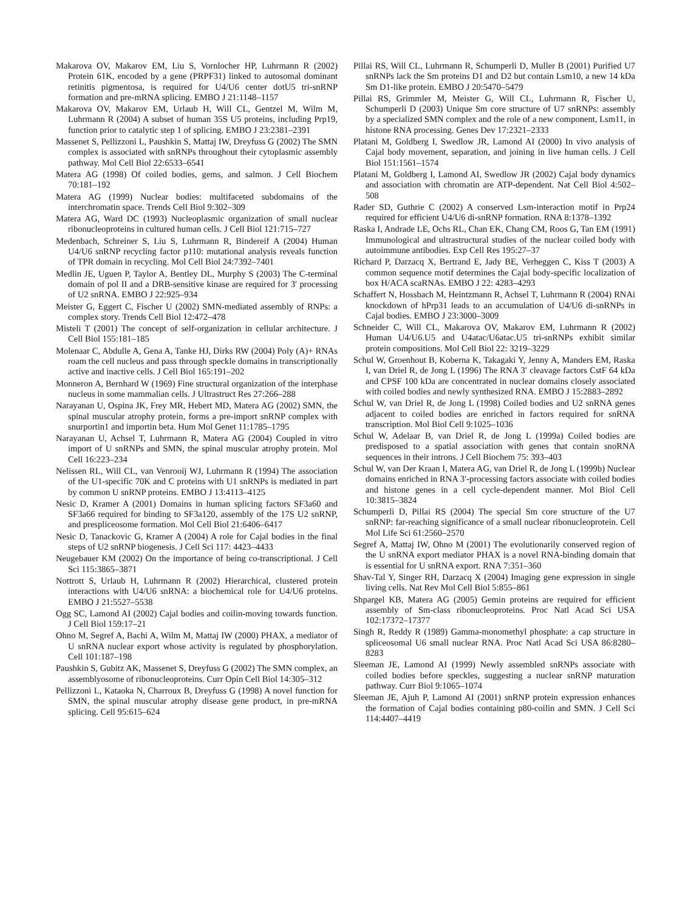Makarova OV, Makarov EM, Liu S, Vornlocher HP, Luhrmann R (2002) Protein 61K, encoded by a gene (PRPF31) linked to autosomal dominant retinitis pigmentosa, is required for U4/U6 center dotU5 tri-snRNP formation and pre-mRNA splicing. EMBO J 21:1148–1157
Makarova OV, Makarov EM, Urlaub H, Will CL, Gentzel M, Wilm M, Luhrmann R (2004) A subset of human 35S U5 proteins, including Prp19, function prior to catalytic step 1 of splicing. EMBO J 23:2381–2391
Massenet S, Pellizzoni L, Paushkin S, Mattaj IW, Dreyfuss G (2002) The SMN complex is associated with snRNPs throughout their cytoplasmic assembly pathway. Mol Cell Biol 22:6533–6541
Matera AG (1998) Of coiled bodies, gems, and salmon. J Cell Biochem 70:181–192
Matera AG (1999) Nuclear bodies: multifaceted subdomains of the interchromatin space. Trends Cell Biol 9:302–309
Matera AG, Ward DC (1993) Nucleoplasmic organization of small nuclear ribonucleoproteins in cultured human cells. J Cell Biol 121:715–727
Medenbach, Schreiner S, Liu S, Luhrmann R, Bindereif A (2004) Human U4/U6 snRNP recycling factor p110: mutational analysis reveals function of TPR domain in recycling. Mol Cell Biol 24:7392–7401
Medlin JE, Uguen P, Taylor A, Bentley DL, Murphy S (2003) The C-terminal domain of pol II and a DRB-sensitive kinase are required for 3′ processing of U2 snRNA. EMBO J 22:925–934
Meister G, Eggert C, Fischer U (2002) SMN-mediated assembly of RNPs: a complex story. Trends Cell Biol 12:472–478
Misteli T (2001) The concept of self-organization in cellular architecture. J Cell Biol 155:181–185
Molenaar C, Abdulle A, Gena A, Tanke HJ, Dirks RW (2004) Poly (A)+ RNAs roam the cell nucleus and pass through speckle domains in transcriptionally active and inactive cells. J Cell Biol 165:191–202
Monneron A, Bernhard W (1969) Fine structural organization of the interphase nucleus in some mammalian cells. J Ultrastruct Res 27:266–288
Narayanan U, Ospina JK, Frey MR, Hebert MD, Matera AG (2002) SMN, the spinal muscular atrophy protein, forms a pre-import snRNP complex with snurportin1 and importin beta. Hum Mol Genet 11:1785–1795
Narayanan U, Achsel T, Luhrmann R, Matera AG (2004) Coupled in vitro import of U snRNPs and SMN, the spinal muscular atrophy protein. Mol Cell 16:223–234
Nelissen RL, Will CL, van Venrooij WJ, Luhrmann R (1994) The association of the U1-specific 70K and C proteins with U1 snRNPs is mediated in part by common U snRNP proteins. EMBO J 13:4113–4125
Nesic D, Kramer A (2001) Domains in human splicing factors SF3a60 and SF3a66 required for binding to SF3a120, assembly of the 17S U2 snRNP, and prespliceosome formation. Mol Cell Biol 21:6406–6417
Nesic D, Tanackovic G, Kramer A (2004) A role for Cajal bodies in the final steps of U2 snRNP biogenesis. J Cell Sci 117: 4423–4433
Neugebauer KM (2002) On the importance of being co-transcriptional. J Cell Sci 115:3865–3871
Nottrott S, Urlaub H, Luhrmann R (2002) Hierarchical, clustered protein interactions with U4/U6 snRNA: a biochemical role for U4/U6 proteins. EMBO J 21:5527–5538
Ogg SC, Lamond AI (2002) Cajal bodies and coilin-moving towards function. J Cell Biol 159:17–21
Ohno M, Segref A, Bachi A, Wilm M, Mattaj IW (2000) PHAX, a mediator of U snRNA nuclear export whose activity is regulated by phosphorylation. Cell 101:187–198
Paushkin S, Gubitz AK, Massenet S, Dreyfuss G (2002) The SMN complex, an assemblyosome of ribonucleoproteins. Curr Opin Cell Biol 14:305–312
Pellizzoni L, Kataoka N, Charroux B, Dreyfuss G (1998) A novel function for SMN, the spinal muscular atrophy disease gene product, in pre-mRNA splicing. Cell 95:615–624
Pillai RS, Will CL, Luhrmann R, Schumperli D, Muller B (2001) Purified U7 snRNPs lack the Sm proteins D1 and D2 but contain Lsm10, a new 14 kDa Sm D1-like protein. EMBO J 20:5470–5479
Pillai RS, Grimmler M, Meister G, Will CL, Luhrmann R, Fischer U, Schumperli D (2003) Unique Sm core structure of U7 snRNPs: assembly by a specialized SMN complex and the role of a new component, Lsm11, in histone RNA processing. Genes Dev 17:2321–2333
Platani M, Goldberg I, Swedlow JR, Lamond AI (2000) In vivo analysis of Cajal body movement, separation, and joining in live human cells. J Cell Biol 151:1561–1574
Platani M, Goldberg I, Lamond AI, Swedlow JR (2002) Cajal body dynamics and association with chromatin are ATP-dependent. Nat Cell Biol 4:502–508
Rader SD, Guthrie C (2002) A conserved Lsm-interaction motif in Prp24 required for efficient U4/U6 di-snRNP formation. RNA 8:1378–1392
Raska I, Andrade LE, Ochs RL, Chan EK, Chang CM, Roos G, Tan EM (1991) Immunological and ultrastructural studies of the nuclear coiled body with autoimmune antibodies. Exp Cell Res 195:27–37
Richard P, Darzacq X, Bertrand E, Jady BE, Verheggen C, Kiss T (2003) A common sequence motif determines the Cajal body-specific localization of box H/ACA scaRNAs. EMBO J 22: 4283–4293
Schaffert N, Hossbach M, Heintzmann R, Achsel T, Luhrmann R (2004) RNAi knockdown of hPrp31 leads to an accumulation of U4/U6 di-snRNPs in Cajal bodies. EMBO J 23:3000–3009
Schneider C, Will CL, Makarova OV, Makarov EM, Luhrmann R (2002) Human U4/U6.U5 and U4atac/U6atac.U5 tri-snRNPs exhibit similar protein compositions. Mol Cell Biol 22: 3219–3229
Schul W, Groenhout B, Koberna K, Takagaki Y, Jenny A, Manders EM, Raska I, van Driel R, de Jong L (1996) The RNA 3′ cleavage factors CstF 64 kDa and CPSF 100 kDa are concentrated in nuclear domains closely associated with coiled bodies and newly synthesized RNA. EMBO J 15:2883–2892
Schul W, van Driel R, de Jong L (1998) Coiled bodies and U2 snRNA genes adjacent to coiled bodies are enriched in factors required for snRNA transcription. Mol Biol Cell 9:1025–1036
Schul W, Adelaar B, van Driel R, de Jong L (1999a) Coiled bodies are predisposed to a spatial association with genes that contain snoRNA sequences in their introns. J Cell Biochem 75: 393–403
Schul W, van Der Kraan I, Matera AG, van Driel R, de Jong L (1999b) Nuclear domains enriched in RNA 3′-processing factors associate with coiled bodies and histone genes in a cell cycle-dependent manner. Mol Biol Cell 10:3815–3824
Schumperli D, Pillai RS (2004) The special Sm core structure of the U7 snRNP: far-reaching significance of a small nuclear ribonucleoprotein. Cell Mol Life Sci 61:2560–2570
Segref A, Mattaj IW, Ohno M (2001) The evolutionarily conserved region of the U snRNA export mediator PHAX is a novel RNA-binding domain that is essential for U snRNA export. RNA 7:351–360
Shav-Tal Y, Singer RH, Darzacq X (2004) Imaging gene expression in single living cells. Nat Rev Mol Cell Biol 5:855–861
Shpargel KB, Matera AG (2005) Gemin proteins are required for efficient assembly of Sm-class ribonucleoproteins. Proc Natl Acad Sci USA 102:17372–17377
Singh R, Reddy R (1989) Gamma-monomethyl phosphate: a cap structure in spliceosomal U6 small nuclear RNA. Proc Natl Acad Sci USA 86:8280–8283
Sleeman JE, Lamond AI (1999) Newly assembled snRNPs associate with coiled bodies before speckles, suggesting a nuclear snRNP maturation pathway. Curr Biol 9:1065–1074
Sleeman JE, Ajuh P, Lamond AI (2001) snRNP protein expression enhances the formation of Cajal bodies containing p80-coilin and SMN. J Cell Sci 114:4407–4419